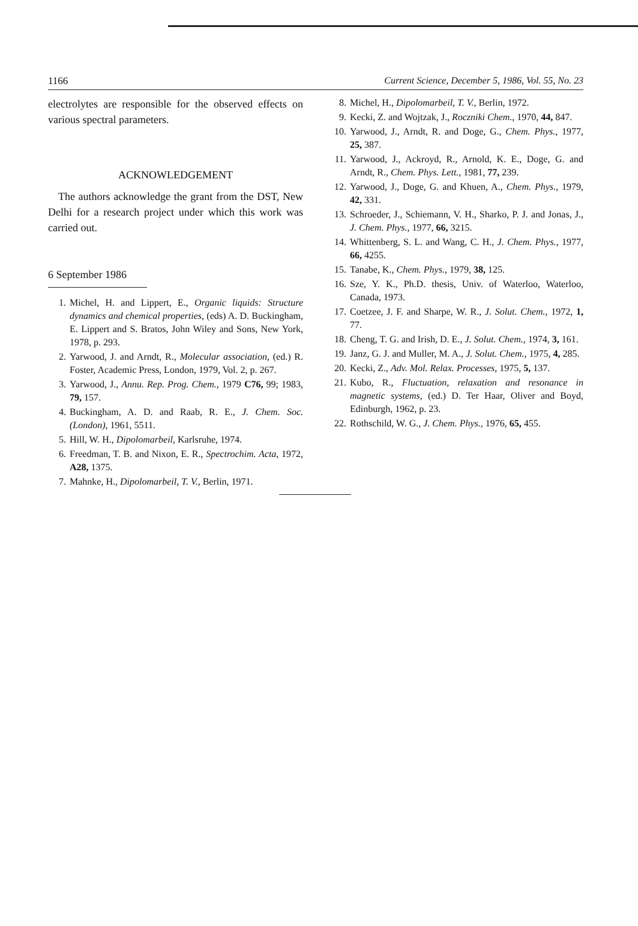1166 Current Science, December 5, 1986, Vol. 55, No. 23
electrolytes are responsible for the observed effects on various spectral parameters.
ACKNOWLEDGEMENT
The authors acknowledge the grant from the DST, New Delhi for a research project under which this work was carried out.
6 September 1986
1. Michel, H. and Lippert, E., Organic liquids: Structure dynamics and chemical properties, (eds) A. D. Buckingham, E. Lippert and S. Bratos, John Wiley and Sons, New York, 1978, p. 293.
2. Yarwood, J. and Arndt, R., Molecular association, (ed.) R. Foster, Academic Press, London, 1979, Vol. 2, p. 267.
3. Yarwood, J., Annu. Rep. Prog. Chem., 1979 C76, 99; 1983, 79, 157.
4. Buckingham, A. D. and Raab, R. E., J. Chem. Soc. (London), 1961, 5511.
5. Hill, W. H., Dipolomarbeil, Karlsruhe, 1974.
6. Freedman, T. B. and Nixon, E. R., Spectrochim. Acta, 1972, A28, 1375.
7. Mahnke, H., Dipolomarbeil, T. V., Berlin, 1971.
8. Michel, H., Dipolomarbeil, T. V., Berlin, 1972.
9. Kecki, Z. and Wojtzak, J., Roczniki Chem., 1970, 44, 847.
10. Yarwood, J., Arndt, R. and Doge, G., Chem. Phys., 1977, 25, 387.
11. Yarwood, J., Ackroyd, R., Arnold, K. E., Doge, G. and Arndt, R., Chem. Phys. Lett., 1981, 77, 239.
12. Yarwood, J., Doge, G. and Khuen, A., Chem. Phys., 1979, 42, 331.
13. Schroeder, J., Schiemann, V. H., Sharko, P. J. and Jonas, J., J. Chem. Phys., 1977, 66, 3215.
14. Whittenberg, S. L. and Wang, C. H., J. Chem. Phys., 1977, 66, 4255.
15. Tanabe, K., Chem. Phys., 1979, 38, 125.
16. Sze, Y. K., Ph.D. thesis, Univ. of Waterloo, Waterloo, Canada, 1973.
17. Coetzee, J. F. and Sharpe, W. R., J. Solut. Chem., 1972, 1, 77.
18. Cheng, T. G. and Irish, D. E., J. Solut. Chem., 1974, 3, 161.
19. Janz, G. J. and Muller, M. A., J. Solut. Chem., 1975, 4, 285.
20. Kecki, Z., Adv. Mol. Relax. Processes, 1975, 5, 137.
21. Kubo, R., Fluctuation, relaxation and resonance in magnetic systems, (ed.) D. Ter Haar, Oliver and Boyd, Edinburgh, 1962, p. 23.
22. Rothschild, W. G., J. Chem. Phys., 1976, 65, 455.